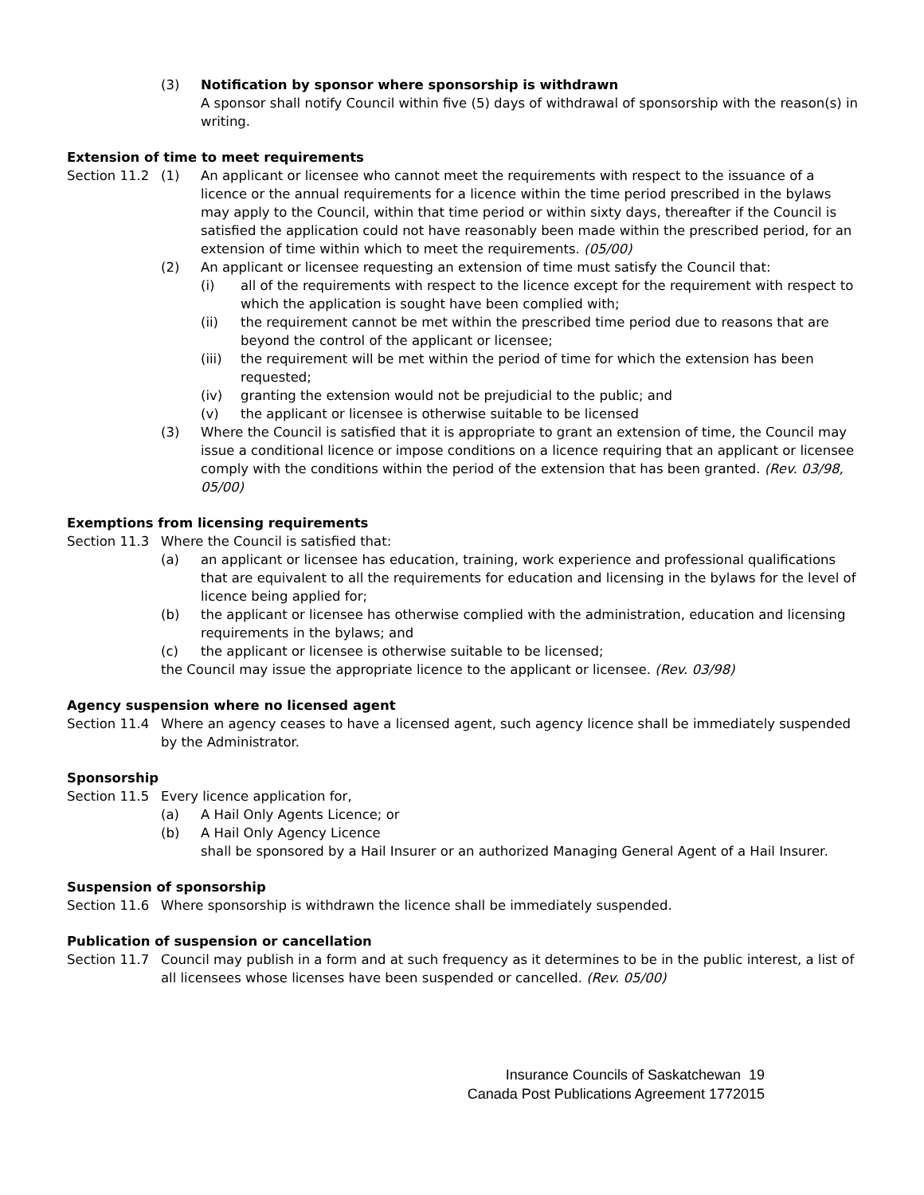(3) Notification by sponsor where sponsorship is withdrawn
A sponsor shall notify Council within five (5) days of withdrawal of sponsorship with the reason(s) in writing.
Extension of time to meet requirements
Section 11.2
(1) An applicant or licensee who cannot meet the requirements with respect to the issuance of a licence or the annual requirements for a licence within the time period prescribed in the bylaws may apply to the Council, within that time period or within sixty days, thereafter if the Council is satisfied the application could not have reasonably been made within the prescribed period, for an extension of time within which to meet the requirements. (05/00)
(2) An applicant or licensee requesting an extension of time must satisfy the Council that:
(i) all of the requirements with respect to the licence except for the requirement with respect to which the application is sought have been complied with;
(ii) the requirement cannot be met within the prescribed time period due to reasons that are beyond the control of the applicant or licensee;
(iii) the requirement will be met within the period of time for which the extension has been requested;
(iv) granting the extension would not be prejudicial to the public; and
(v) the applicant or licensee is otherwise suitable to be licensed
(3) Where the Council is satisfied that it is appropriate to grant an extension of time, the Council may issue a conditional licence or impose conditions on a licence requiring that an applicant or licensee comply with the conditions within the period of the extension that has been granted. (Rev. 03/98, 05/00)
Exemptions from licensing requirements
Section 11.3
Where the Council is satisfied that:
(a) an applicant or licensee has education, training, work experience and professional qualifications that are equivalent to all the requirements for education and licensing in the bylaws for the level of licence being applied for;
(b) the applicant or licensee has otherwise complied with the administration, education and licensing requirements in the bylaws; and
(c) the applicant or licensee is otherwise suitable to be licensed;
the Council may issue the appropriate licence to the applicant or licensee. (Rev. 03/98)
Agency suspension where no licensed agent
Section 11.4
Where an agency ceases to have a licensed agent, such agency licence shall be immediately suspended by the Administrator.
Sponsorship
Section 11.5
Every licence application for,
(a) A Hail Only Agents Licence; or
(b) A Hail Only Agency Licence
shall be sponsored by a Hail Insurer or an authorized Managing General Agent of a Hail Insurer.
Suspension of sponsorship
Section 11.6
Where sponsorship is withdrawn the licence shall be immediately suspended.
Publication of suspension or cancellation
Section 11.7
Council may publish in a form and at such frequency as it determines to be in the public interest, a list of all licensees whose licenses have been suspended or cancelled. (Rev. 05/00)
Insurance Councils of Saskatchewan 19
Canada Post Publications Agreement 1772015